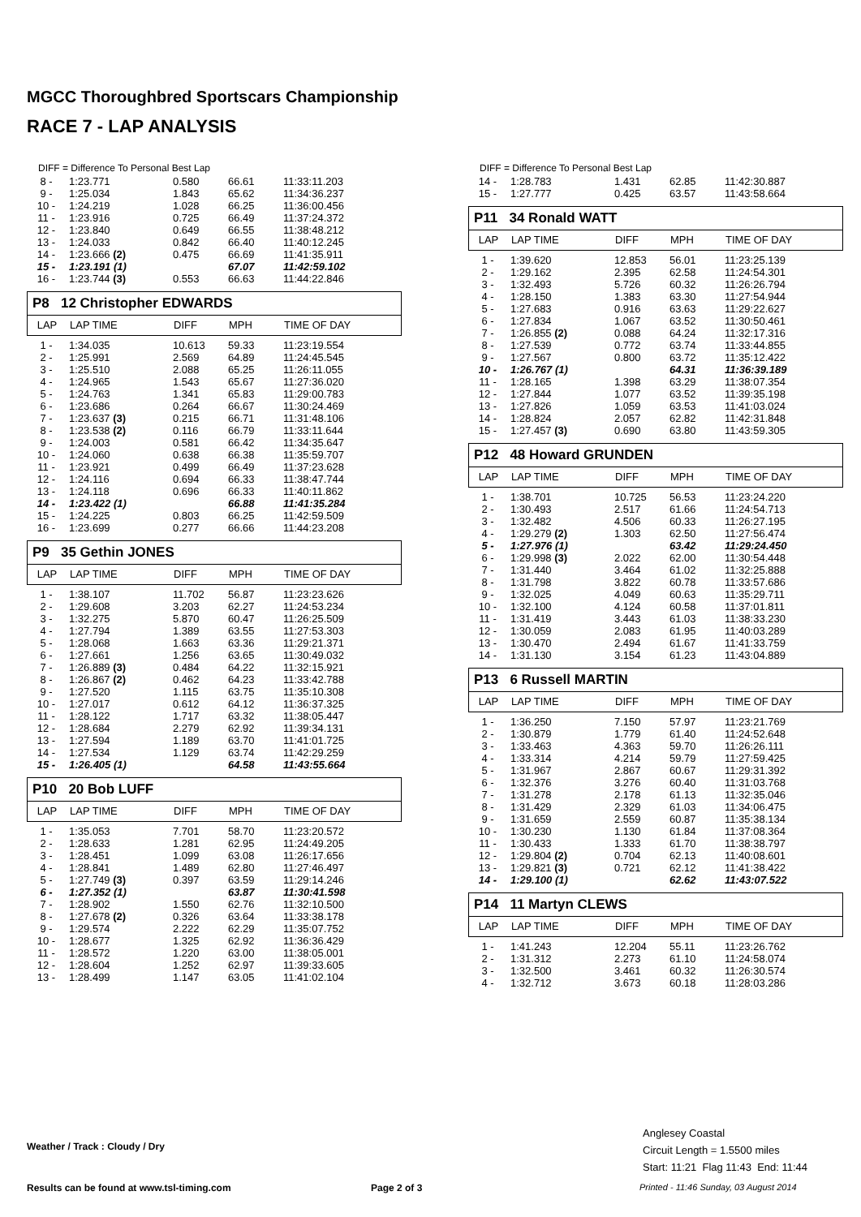MGCC Thoroughbred Sportscars Championship
RACE 7 - LAP ANALYSIS
DIFF = Difference To Personal Best Lap
| 8 - | 1:23.771 | 0.580 | 66.61 | 11:33:11.203 |
| 9 - | 1:25.034 | 1.843 | 65.62 | 11:34:36.237 |
| 10 - | 1:24.219 | 1.028 | 66.25 | 11:36:00.456 |
| 11 - | 1:23.916 | 0.725 | 66.49 | 11:37:24.372 |
| 12 - | 1:23.840 | 0.649 | 66.55 | 11:38:48.212 |
| 13 - | 1:24.033 | 0.842 | 66.40 | 11:40:12.245 |
| 14 - | 1:23.666 (2) | 0.475 | 66.69 | 11:41:35.911 |
| 15 - | 1:23.191 (1) | | 67.07 | 11:42:59.102 |
| 16 - | 1:23.744 (3) | 0.553 | 66.63 | 11:44:22.846 |
P8 12 Christopher EDWARDS
| LAP | LAP TIME | DIFF | MPH | TIME OF DAY |
| 1 - | 1:34.035 | 10.613 | 59.33 | 11:23:19.554 |
| 2 - | 1:25.991 | 2.569 | 64.89 | 11:24:45.545 |
| 3 - | 1:25.510 | 2.088 | 65.25 | 11:26:11.055 |
| 4 - | 1:24.965 | 1.543 | 65.67 | 11:27:36.020 |
| 5 - | 1:24.763 | 1.341 | 65.83 | 11:29:00.783 |
| 6 - | 1:23.686 | 0.264 | 66.67 | 11:30:24.469 |
| 7 - | 1:23.637 (3) | 0.215 | 66.71 | 11:31:48.106 |
| 8 - | 1:23.538 (2) | 0.116 | 66.79 | 11:33:11.644 |
| 9 - | 1:24.003 | 0.581 | 66.42 | 11:34:35.647 |
| 10 - | 1:24.060 | 0.638 | 66.38 | 11:35:59.707 |
| 11 - | 1:23.921 | 0.499 | 66.49 | 11:37:23.628 |
| 12 - | 1:24.116 | 0.694 | 66.33 | 11:38:47.744 |
| 13 - | 1:24.118 | 0.696 | 66.33 | 11:40:11.862 |
| 14 - | 1:23.422 (1) | | 66.88 | 11:41:35.284 |
| 15 - | 1:24.225 | 0.803 | 66.25 | 11:42:59.509 |
| 16 - | 1:23.699 | 0.277 | 66.66 | 11:44:23.208 |
P9 35 Gethin JONES
| LAP | LAP TIME | DIFF | MPH | TIME OF DAY |
| 1 - | 1:38.107 | 11.702 | 56.87 | 11:23:23.626 |
| 2 - | 1:29.608 | 3.203 | 62.27 | 11:24:53.234 |
| 3 - | 1:32.275 | 5.870 | 60.47 | 11:26:25.509 |
| 4 - | 1:27.794 | 1.389 | 63.55 | 11:27:53.303 |
| 5 - | 1:28.068 | 1.663 | 63.36 | 11:29:21.371 |
| 6 - | 1:27.661 | 1.256 | 63.65 | 11:30:49.032 |
| 7 - | 1:26.889 (3) | 0.484 | 64.22 | 11:32:15.921 |
| 8 - | 1:26.867 (2) | 0.462 | 64.23 | 11:33:42.788 |
| 9 - | 1:27.520 | 1.115 | 63.75 | 11:35:10.308 |
| 10 - | 1:27.017 | 0.612 | 64.12 | 11:36:37.325 |
| 11 - | 1:28.122 | 1.717 | 63.32 | 11:38:05.447 |
| 12 - | 1:28.684 | 2.279 | 62.92 | 11:39:34.131 |
| 13 - | 1:27.594 | 1.189 | 63.70 | 11:41:01.725 |
| 14 - | 1:27.534 | 1.129 | 63.74 | 11:42:29.259 |
| 15 - | 1:26.405 (1) | | 64.58 | 11:43:55.664 |
P10 20 Bob LUFF
| LAP | LAP TIME | DIFF | MPH | TIME OF DAY |
| 1 - | 1:35.053 | 7.701 | 58.70 | 11:23:20.572 |
| 2 - | 1:28.633 | 1.281 | 62.95 | 11:24:49.205 |
| 3 - | 1:28.451 | 1.099 | 63.08 | 11:26:17.656 |
| 4 - | 1:28.841 | 1.489 | 62.80 | 11:27:46.497 |
| 5 - | 1:27.749 (3) | 0.397 | 63.59 | 11:29:14.246 |
| 6 - | 1:27.352 (1) | | 63.87 | 11:30:41.598 |
| 7 - | 1:28.902 | 1.550 | 62.76 | 11:32:10.500 |
| 8 - | 1:27.678 (2) | 0.326 | 63.64 | 11:33:38.178 |
| 9 - | 1:29.574 | 2.222 | 62.29 | 11:35:07.752 |
| 10 - | 1:28.677 | 1.325 | 62.92 | 11:36:36.429 |
| 11 - | 1:28.572 | 1.220 | 63.00 | 11:38:05.001 |
| 12 - | 1:28.604 | 1.252 | 62.97 | 11:39:33.605 |
| 13 - | 1:28.499 | 1.147 | 63.05 | 11:41:02.104 |
DIFF = Difference To Personal Best Lap
| 14 - | 1:28.783 | 1.431 | 62.85 | 11:42:30.887 |
| 15 - | 1:27.777 | 0.425 | 63.57 | 11:43:58.664 |
P11 34 Ronald WATT
| LAP | LAP TIME | DIFF | MPH | TIME OF DAY |
| 1 - | 1:39.620 | 12.853 | 56.01 | 11:23:25.139 |
| 2 - | 1:29.162 | 2.395 | 62.58 | 11:24:54.301 |
| 3 - | 1:32.493 | 5.726 | 60.32 | 11:26:26.794 |
| 4 - | 1:28.150 | 1.383 | 63.30 | 11:27:54.944 |
| 5 - | 1:27.683 | 0.916 | 63.63 | 11:29:22.627 |
| 6 - | 1:27.834 | 1.067 | 63.52 | 11:30:50.461 |
| 7 - | 1:26.855 (2) | 0.088 | 64.24 | 11:32:17.316 |
| 8 - | 1:27.539 | 0.772 | 63.74 | 11:33:44.855 |
| 9 - | 1:27.567 | 0.800 | 63.72 | 11:35:12.422 |
| 10 - | 1:26.767 (1) | | 64.31 | 11:36:39.189 |
| 11 - | 1:28.165 | 1.398 | 63.29 | 11:38:07.354 |
| 12 - | 1:27.844 | 1.077 | 63.52 | 11:39:35.198 |
| 13 - | 1:27.826 | 1.059 | 63.53 | 11:41:03.024 |
| 14 - | 1:28.824 | 2.057 | 62.82 | 11:42:31.848 |
| 15 - | 1:27.457 (3) | 0.690 | 63.80 | 11:43:59.305 |
P12 48 Howard GRUNDEN
| LAP | LAP TIME | DIFF | MPH | TIME OF DAY |
| 1 - | 1:38.701 | 10.725 | 56.53 | 11:23:24.220 |
| 2 - | 1:30.493 | 2.517 | 61.66 | 11:24:54.713 |
| 3 - | 1:32.482 | 4.506 | 60.33 | 11:26:27.195 |
| 4 - | 1:29.279 (2) | 1.303 | 62.50 | 11:27:56.474 |
| 5 - | 1:27.976 (1) | | 63.42 | 11:29:24.450 |
| 6 - | 1:29.998 (3) | 2.022 | 62.00 | 11:30:54.448 |
| 7 - | 1:31.440 | 3.464 | 61.02 | 11:32:25.888 |
| 8 - | 1:31.798 | 3.822 | 60.78 | 11:33:57.686 |
| 9 - | 1:32.025 | 4.049 | 60.63 | 11:35:29.711 |
| 10 - | 1:32.100 | 4.124 | 60.58 | 11:37:01.811 |
| 11 - | 1:31.419 | 3.443 | 61.03 | 11:38:33.230 |
| 12 - | 1:30.059 | 2.083 | 61.95 | 11:40:03.289 |
| 13 - | 1:30.470 | 2.494 | 61.67 | 11:41:33.759 |
| 14 - | 1:31.130 | 3.154 | 61.23 | 11:43:04.889 |
P13 6 Russell MARTIN
| LAP | LAP TIME | DIFF | MPH | TIME OF DAY |
| 1 - | 1:36.250 | 7.150 | 57.97 | 11:23:21.769 |
| 2 - | 1:30.879 | 1.779 | 61.40 | 11:24:52.648 |
| 3 - | 1:33.463 | 4.363 | 59.70 | 11:26:26.111 |
| 4 - | 1:33.314 | 4.214 | 59.79 | 11:27:59.425 |
| 5 - | 1:31.967 | 2.867 | 60.67 | 11:29:31.392 |
| 6 - | 1:32.376 | 3.276 | 60.40 | 11:31:03.768 |
| 7 - | 1:31.278 | 2.178 | 61.13 | 11:32:35.046 |
| 8 - | 1:31.429 | 2.329 | 61.03 | 11:34:06.475 |
| 9 - | 1:31.659 | 2.559 | 60.87 | 11:35:38.134 |
| 10 - | 1:30.230 | 1.130 | 61.84 | 11:37:08.364 |
| 11 - | 1:30.433 | 1.333 | 61.70 | 11:38:38.797 |
| 12 - | 1:29.804 (2) | 0.704 | 62.13 | 11:40:08.601 |
| 13 - | 1:29.821 (3) | 0.721 | 62.12 | 11:41:38.422 |
| 14 - | 1:29.100 (1) | | 62.62 | 11:43:07.522 |
P14 11 Martyn CLEWS
| LAP | LAP TIME | DIFF | MPH | TIME OF DAY |
| 1 - | 1:41.243 | 12.204 | 55.11 | 11:23:26.762 |
| 2 - | 1:31.312 | 2.273 | 61.10 | 11:24:58.074 |
| 3 - | 1:32.500 | 3.461 | 60.32 | 11:26:30.574 |
| 4 - | 1:32.712 | 3.673 | 60.18 | 11:28:03.286 |
Weather / Track : Cloudy / Dry
Anglesey Coastal
Circuit Length = 1.5500 miles
Start: 11:21 Flag 11:43 End: 11:44
Results can be found at www.tsl-timing.com
Page 2 of 3
Printed - 11:46 Sunday, 03 August 2014